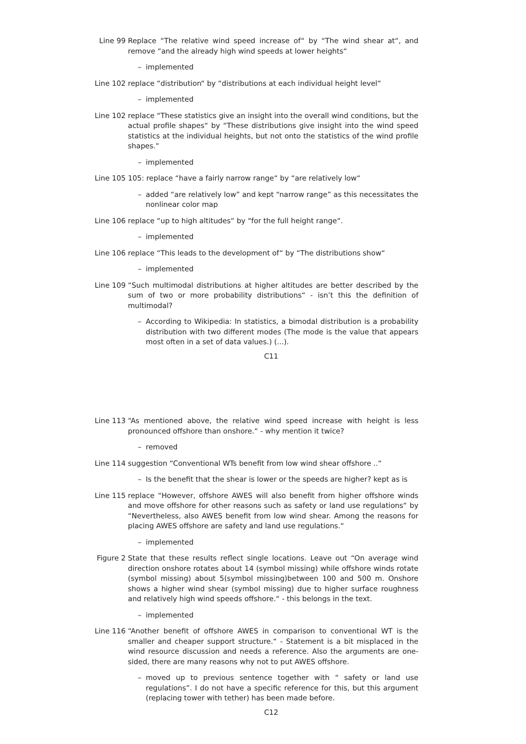Line 99 Replace “The relative wind speed increase of“ by “The wind shear at“, and remove “and the already high wind speeds at lower heights“
– implemented
Line 102 replace “distribution“ by “distributions at each individual height level“
– implemented
Line 102 replace “These statistics give an insight into the overall wind conditions, but the actual profile shapes“ by “These distributions give insight into the wind speed statistics at the individual heights, but not onto the statistics of the wind profile shapes."
– implemented
Line 105 105: replace “have a fairly narrow range“ by “are relatively low“
– added “are relatively low” and kept “narrow range” as this necessitates the nonlinear color map
Line 106 replace “up to high altitudes“ by “for the full height range“.
– implemented
Line 106 replace “This leads to the development of“ by “The distributions show“
– implemented
Line 109 “Such multimodal distributions at higher altitudes are better described by the sum of two or more probability distributions“ - isn’t this the definition of multimodal?
– According to Wikipedia: In statistics, a bimodal distribution is a probability distribution with two different modes (The mode is the value that appears most often in a set of data values.) (...).
C11
Line 113 “As mentioned above, the relative wind speed increase with height is less pronounced offshore than onshore.“ - why mention it twice?
– removed
Line 114 suggestion “Conventional WTs benefit from low wind shear offshore ..“
– Is the benefit that the shear is lower or the speeds are higher? kept as is
Line 115 replace “However, offshore AWES will also benefit from higher offshore winds and move offshore for other reasons such as safety or land use regulations“ by “Nevertheless, also AWES benefit from low wind shear. Among the reasons for placing AWES offshore are safety and land use regulations.“
– implemented
Figure 2 State that these results reflect single locations. Leave out “On average wind direction onshore rotates about 14 (symbol missing) while offshore winds rotate (symbol missing) about 5(symbol missing)between 100 and 500 m. Onshore shows a higher wind shear (symbol missing) due to higher surface roughness and relatively high wind speeds offshore.“ - this belongs in the text.
– implemented
Line 116 “Another benefit of offshore AWES in comparison to conventional WT is the smaller and cheaper support structure.“ - Statement is a bit misplaced in the wind resource discussion and needs a reference. Also the arguments are one-sided, there are many reasons why not to put AWES offshore.
– moved up to previous sentence together with “ safety or land use regulations”. I do not have a specific reference for this, but this argument (replacing tower with tether) has been made before.
C12